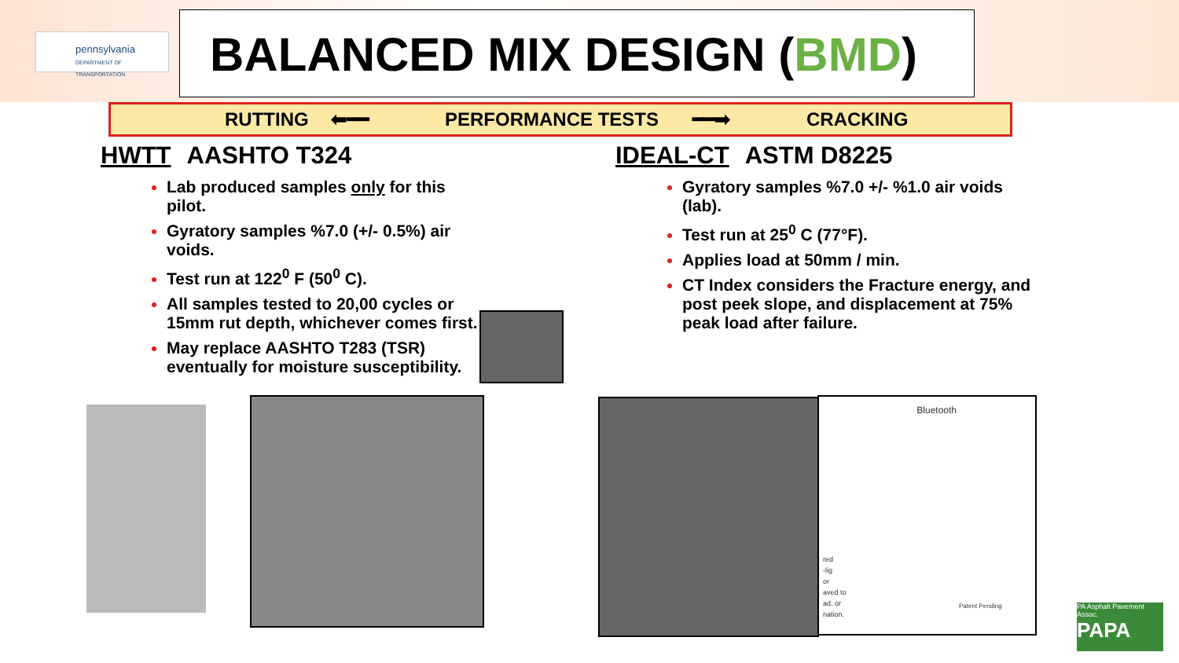pennsylvania
DEPARTMENT OF TRANSPORTATION
BALANCED MIX DESIGN (BMD)
RUTTING ⬅━━ PERFORMANCE TESTS ━━➡ CRACKING
HWTT AASHTO T324
Lab produced samples only for this pilot.
Gyratory samples %7.0 (+/- 0.5%) air voids.
Test run at 122<sup>0</sup> F (50<sup>0</sup> C).
All samples tested to 20,00 cycles or 15mm rut depth, whichever comes first.
May replace AASHTO T283 (TSR) eventually for moisture susceptibility.
IDEAL-CT ASTM D8225
Gyratory samples %7.0 +/- %1.0 air voids (lab).
Test run at 25<sup>0</sup> C (77°F).
Applies load at 50mm / min.
CT Index considers the Fracture energy, and post peek slope, and displacement at 75% peak load after failure.
Bluetooth
red
-lig
or
aved to
ad, or
nation.
Patent Pending
PA Asphalt Pavement Assoc.
PAPA